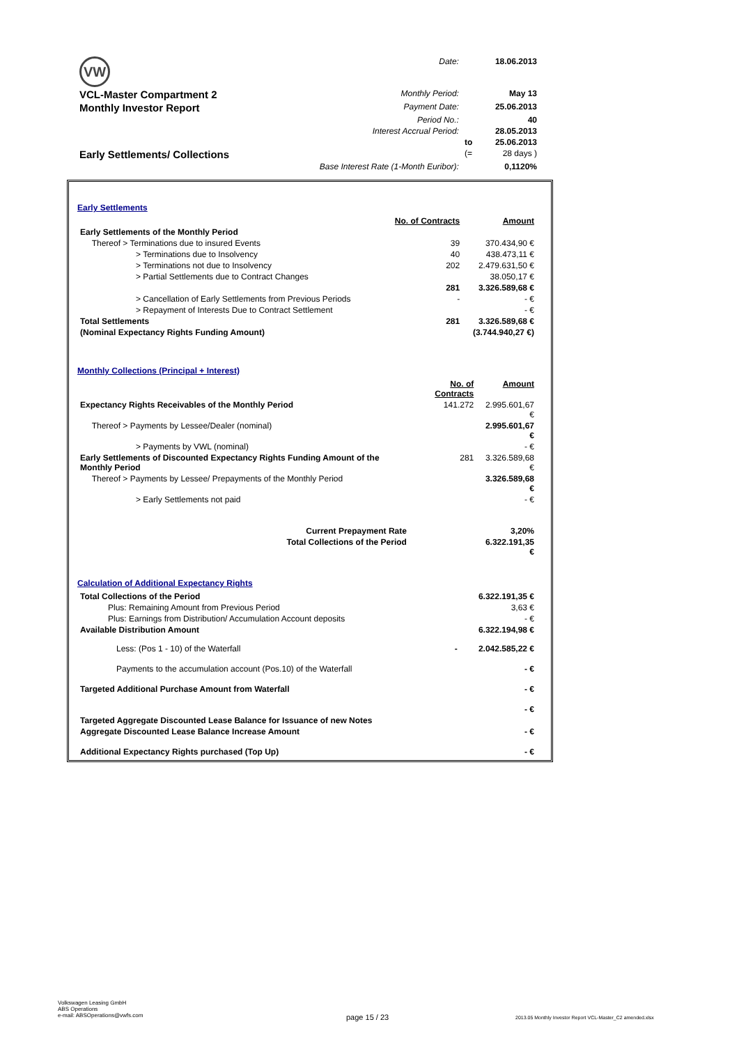| VW | Date: | | 18.06.2013 |
| VCL-Master Compartment 2 | Monthly Period: | | May 13 |
| Monthly Investor Report | Payment Date: | | 25.06.2013 |
| | Period No.: | | 40 |
| | Interest Accrual Period: | | 28.05.2013 |
| | | to | 25.06.2013 |
| Early Settlements/ Collections | | (= | 28 days ) |
| | Base Interest Rate (1-Month Euribor): | | 0,1120% |
Early Settlements
| | No. of Contracts | Amount |
| Early Settlements of the Monthly Period | | |
| Thereof > Terminations due to insured Events | 39 | 370.434,90 € |
| > Terminations due to Insolvency | 40 | 438.473,11 € |
| > Terminations not due to Insolvency | 202 | 2.479.631,50 € |
| > Partial Settlements due to Contract Changes | | 38.050,17 € |
| | 281 | 3.326.589,68 € |
| > Cancellation of Early Settlements from Previous Periods | - | - € |
| > Repayment of Interests Due to Contract Settlement | | - € |
| Total Settlements | 281 | 3.326.589,68 € |
| (Nominal Expectancy Rights Funding Amount) | | (3.744.940,27 €) |
Monthly Collections (Principal + Interest)
| | No. of Contracts | Amount |
| Expectancy Rights Receivables of the Monthly Period | 141.272 | 2.995.601,67 € |
| Thereof > Payments by Lessee/Dealer (nominal) | | 2.995.601,67 € |
| > Payments by VWL (nominal) | | - € |
| Early Settlements of Discounted Expectancy Rights Funding Amount of the Monthly Period | 281 | 3.326.589,68 € |
| Thereof > Payments by Lessee/ Prepayments of the Monthly Period | | 3.326.589,68 € |
| > Early Settlements not paid | | - € |
| Current Prepayment Rate | | 3,20% |
| Total Collections of the Period | | 6.322.191,35 € |
Calculation of Additional Expectancy Rights
| Total Collections of the Period | | 6.322.191,35 € |
| Plus: Remaining Amount from Previous Period | | 3,63 € |
| Plus: Earnings from Distribution/ Accumulation Account deposits | | - € |
| Available Distribution Amount | | 6.322.194,98 € |
| Less: (Pos 1 - 10) of the Waterfall | - | 2.042.585,22 € |
| Payments to the accumulation account (Pos.10) of the Waterfall | | - € |
| Targeted Additional Purchase Amount from Waterfall | | - € |
| | | - € |
| Targeted Aggregate Discounted Lease Balance for Issuance of new Notes | | |
| Aggregate Discounted Lease Balance Increase Amount | | - € |
| Additional Expectancy Rights purchased (Top Up) | | - € |
Volkswagen Leasing GmbH
ABS Operations
e-mail: ABSOperations@vwfs.com
page 15 / 23
2013.05 Monthly Investor Report VCL-Master_C2 amended.xlsx